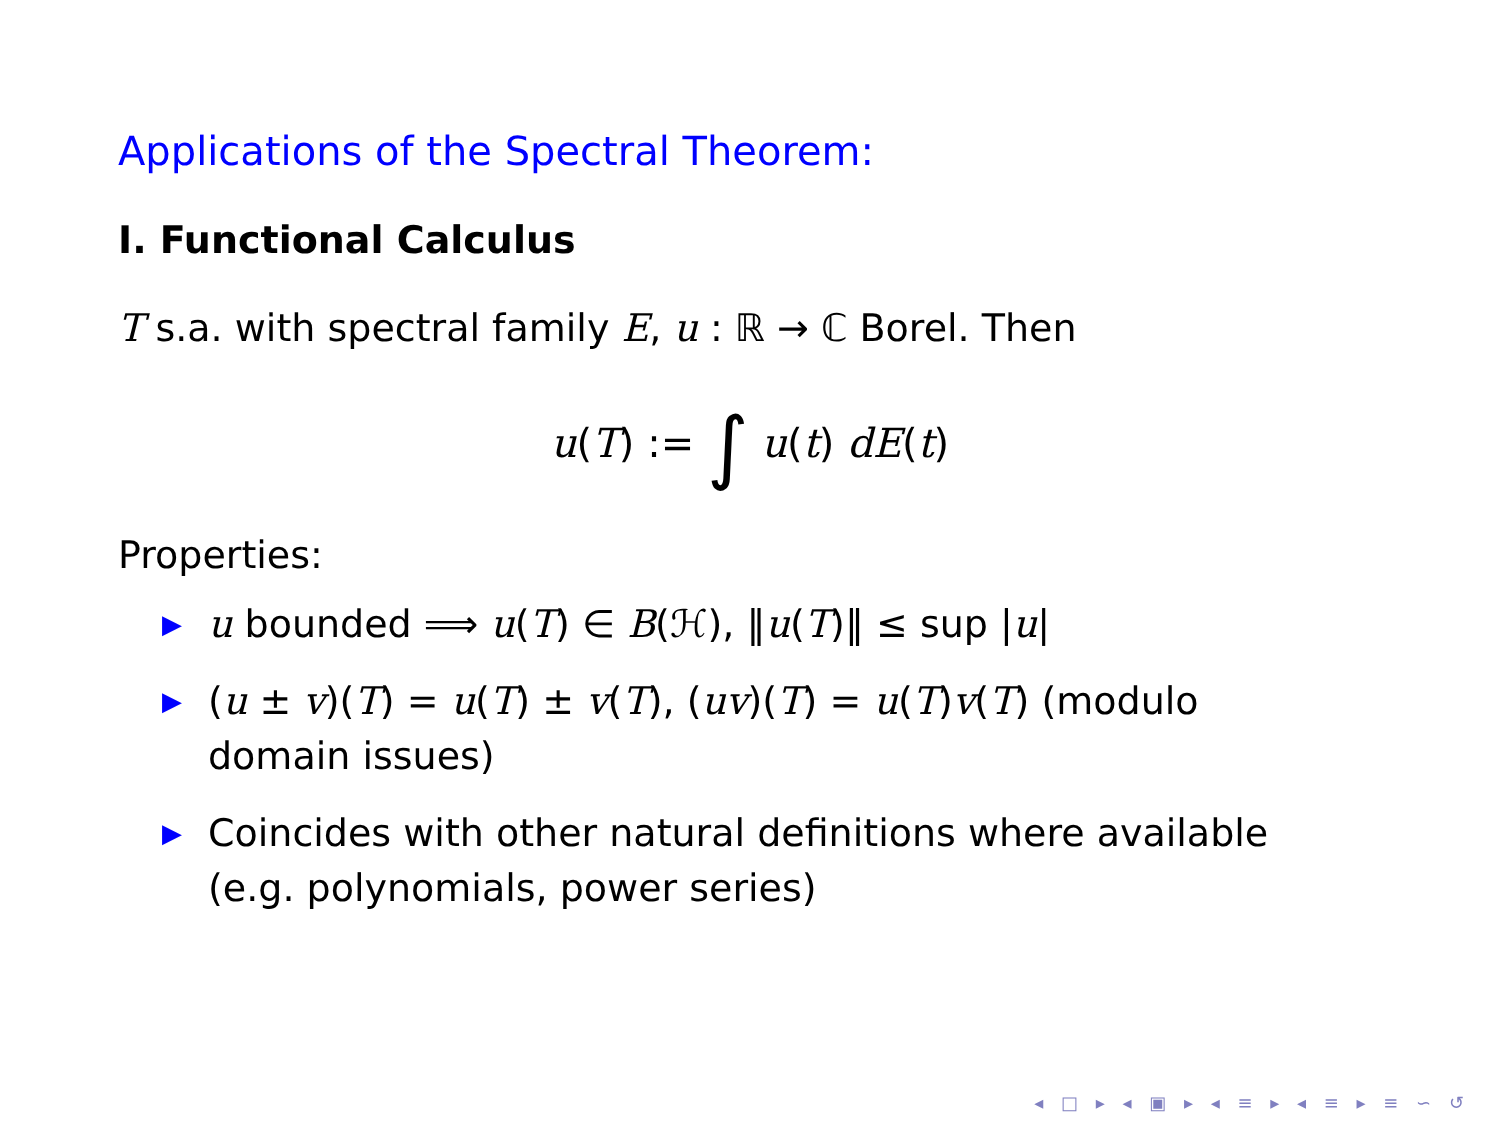Applications of the Spectral Theorem:
I. Functional Calculus
T s.a. with spectral family E, u : ℝ → ℂ Borel. Then
u(T) := ∫ u(t) dE(t)
Properties:
▶ u bounded ⟹ u(T) ∈ B(ℋ), ‖u(T)‖ ≤ sup |u|
▶ (u ± v)(T) = u(T) ± v(T), (uv)(T) = u(T)v(T) (modulo domain issues)
▶ Coincides with other natural definitions where available (e.g. polynomials, power series)
◂ □ ▸ ◂ ▣ ▸ ◂ ≡ ▸ ◂ ≡ ▸ ≡ ∽ ↺